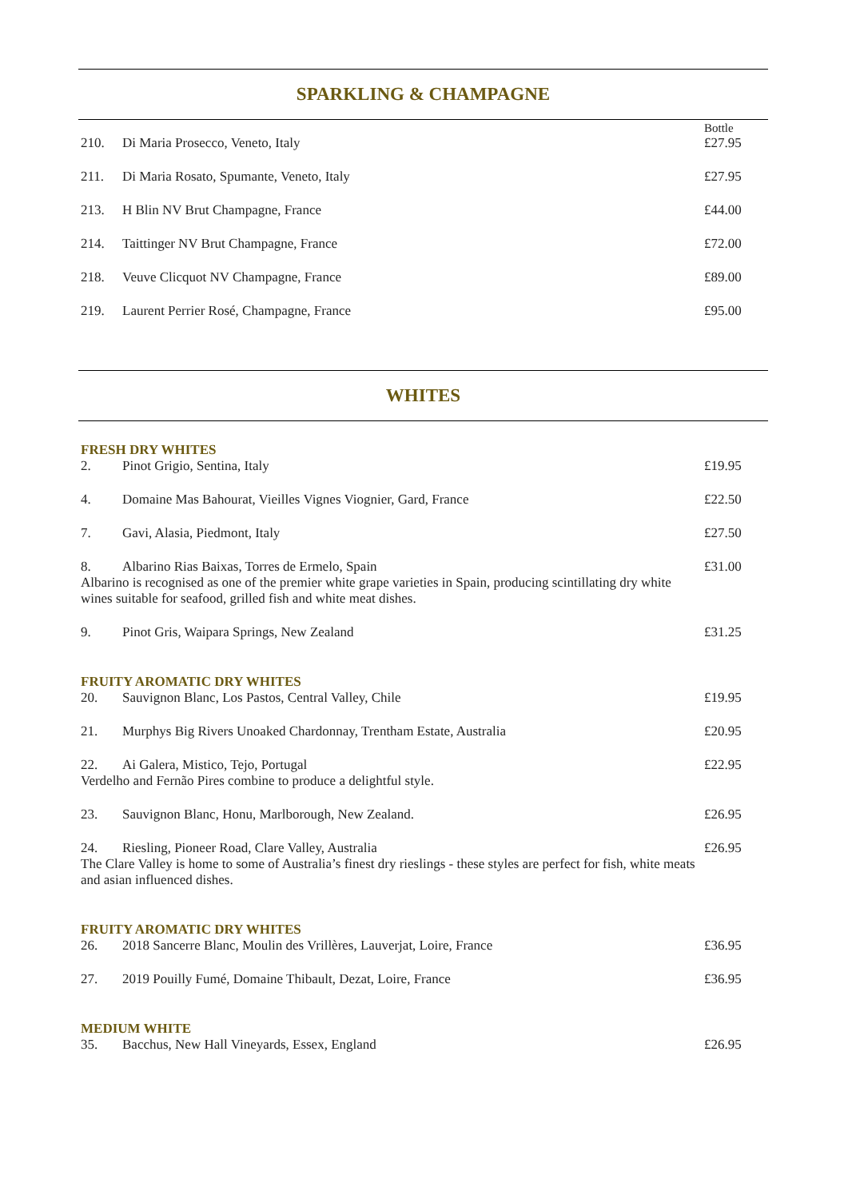SPARKLING & CHAMPAGNE
| | | Bottle |
| 210. | Di Maria Prosecco, Veneto, Italy | £27.95 |
| 211. | Di Maria Rosato, Spumante, Veneto, Italy | £27.95 |
| 213. | H Blin NV Brut Champagne, France | £44.00 |
| 214. | Taittinger NV Brut Champagne, France | £72.00 |
| 218. | Veuve Clicquot NV Champagne, France | £89.00 |
| 219. | Laurent Perrier Rosé, Champagne, France | £95.00 |
WHITES
FRESH DRY WHITES
| 2. | Pinot Grigio, Sentina, Italy | £19.95 |
| 4. | Domaine Mas Bahourat, Vieilles Vignes Viognier, Gard, France | £22.50 |
| 7. | Gavi, Alasia, Piedmont, Italy | £27.50 |
| 8. | Albarino Rias Baixas, Torres de Ermelo, Spain Albarino is recognised as one of the premier white grape varieties in Spain, producing scintillating dry white wines suitable for seafood, grilled fish and white meat dishes. | £31.00 |
| 9. | Pinot Gris, Waipara Springs, New Zealand | £31.25 |
FRUITY AROMATIC DRY WHITES
| 20. | Sauvignon Blanc, Los Pastos, Central Valley, Chile | £19.95 |
| 21. | Murphys Big Rivers Unoaked Chardonnay, Trentham Estate, Australia | £20.95 |
| 22. | Ai Galera, Mistico, Tejo, Portugal Verdelho and Fernão Pires combine to produce a delightful style. | £22.95 |
| 23. | Sauvignon Blanc, Honu, Marlborough, New Zealand. | £26.95 |
| 24. | Riesling, Pioneer Road, Clare Valley, Australia The Clare Valley is home to some of Australia’s finest dry rieslings - these styles are perfect for fish, white meats and asian influenced dishes. | £26.95 |
FRUITY AROMATIC DRY WHITES
| 26. | 2018 Sancerre Blanc, Moulin des Vrillères, Lauverjat, Loire, France | £36.95 |
| 27. | 2019 Pouilly Fumé, Domaine Thibault, Dezat, Loire, France | £36.95 |
MEDIUM WHITE
| 35. | Bacchus, New Hall Vineyards, Essex, England | £26.95 |